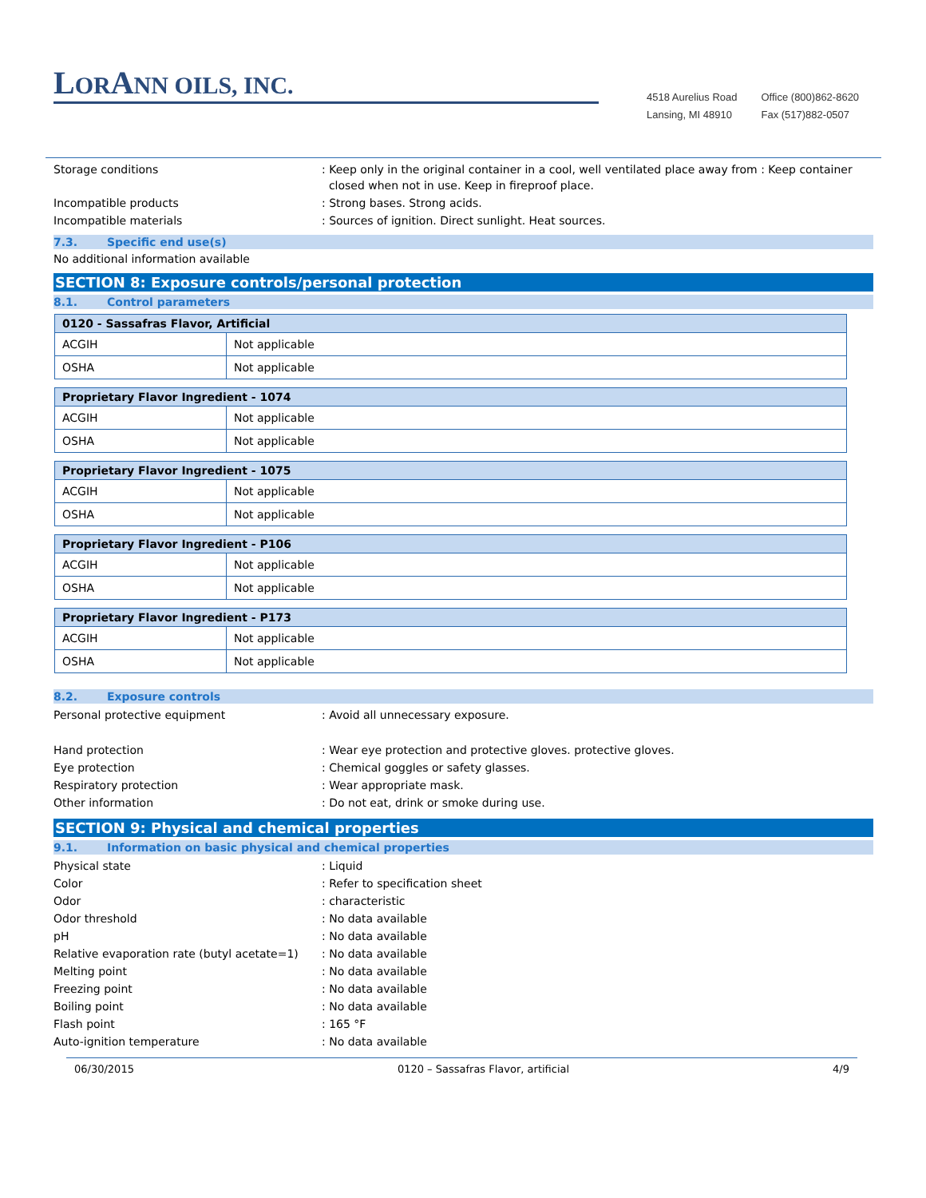LORANN OILS, INC.
4518 Aurelius Road
Lansing, MI 48910
Office (800)862-8620
Fax (517)882-0507
Storage conditions : Keep only in the original container in a cool, well ventilated place away from : Keep container
closed when not in use. Keep in fireproof place.
Incompatible products : Strong bases. Strong acids.
Incompatible materials : Sources of ignition. Direct sunlight. Heat sources.
7.3. Specific end use(s)
No additional information available
SECTION 8: Exposure controls/personal protection
8.1. Control parameters
| 0120 - Sassafras Flavor, Artificial | |
| --- | --- |
| ACGIH | Not applicable |
| OSHA | Not applicable |
| Proprietary Flavor Ingredient - 1074 | |
| --- | --- |
| ACGIH | Not applicable |
| OSHA | Not applicable |
| Proprietary Flavor Ingredient - 1075 | |
| --- | --- |
| ACGIH | Not applicable |
| OSHA | Not applicable |
| Proprietary Flavor Ingredient - P106 | |
| --- | --- |
| ACGIH | Not applicable |
| OSHA | Not applicable |
| Proprietary Flavor Ingredient - P173 | |
| --- | --- |
| ACGIH | Not applicable |
| OSHA | Not applicable |
8.2. Exposure controls
Personal protective equipment : Avoid all unnecessary exposure.
Hand protection : Wear eye protection and protective gloves. protective gloves.
Eye protection : Chemical goggles or safety glasses.
Respiratory protection : Wear appropriate mask.
Other information : Do not eat, drink or smoke during use.
SECTION 9: Physical and chemical properties
9.1. Information on basic physical and chemical properties
Physical state : Liquid
Color : Refer to specification sheet
Odor : characteristic
Odor threshold : No data available
pH : No data available
Relative evaporation rate (butyl acetate=1)
: No data available
Melting point : No data available
Freezing point : No data available
Boiling point : No data available
Flash point : 165 °F
Auto-ignition temperature : No data available
06/30/2015 0120 – Sassafras Flavor, artificial 4/9